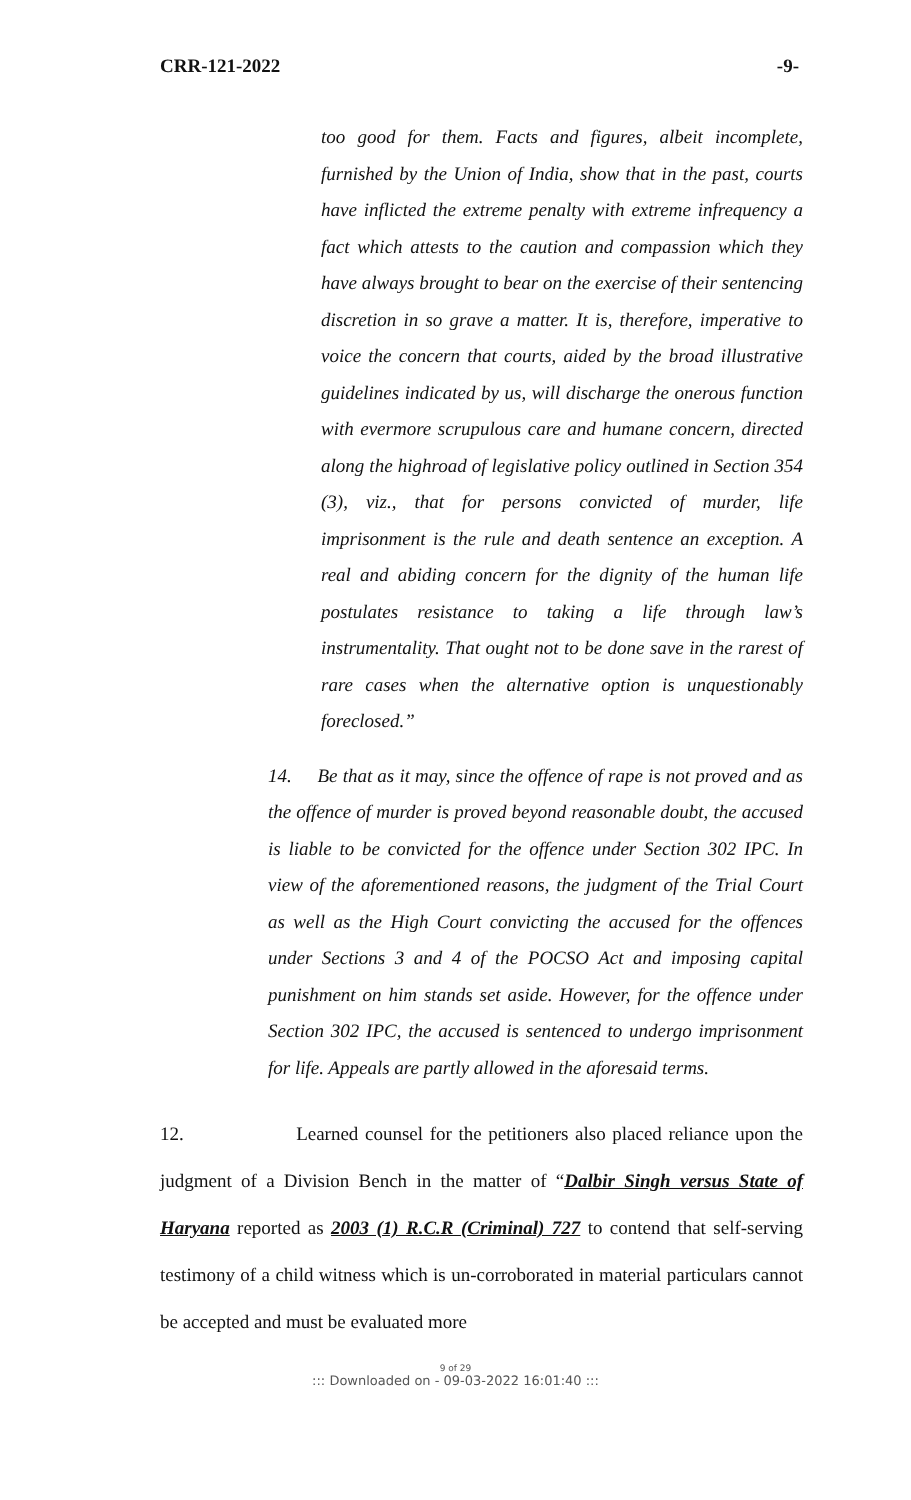CRR-121-2022 -9-
too good for them. Facts and figures, albeit incomplete, furnished by the Union of India, show that in the past, courts have inflicted the extreme penalty with extreme infrequency a fact which attests to the caution and compassion which they have always brought to bear on the exercise of their sentencing discretion in so grave a matter. It is, therefore, imperative to voice the concern that courts, aided by the broad illustrative guidelines indicated by us, will discharge the onerous function with evermore scrupulous care and humane concern, directed along the highroad of legislative policy outlined in Section 354 (3), viz., that for persons convicted of murder, life imprisonment is the rule and death sentence an exception. A real and abiding concern for the dignity of the human life postulates resistance to taking a life through law’s instrumentality. That ought not to be done save in the rarest of rare cases when the alternative option is unquestionably foreclosed.”
14. Be that as it may, since the offence of rape is not proved and as the offence of murder is proved beyond reasonable doubt, the accused is liable to be convicted for the offence under Section 302 IPC. In view of the aforementioned reasons, the judgment of the Trial Court as well as the High Court convicting the accused for the offences under Sections 3 and 4 of the POCSO Act and imposing capital punishment on him stands set aside. However, for the offence under Section 302 IPC, the accused is sentenced to undergo imprisonment for life. Appeals are partly allowed in the aforesaid terms.
12. Learned counsel for the petitioners also placed reliance upon the judgment of a Division Bench in the matter of “Dalbir Singh versus State of Haryana reported as 2003 (1) R.C.R (Criminal) 727 to contend that self-serving testimony of a child witness which is un-corroborated in material particulars cannot be accepted and must be evaluated more
9 of 29
::: Downloaded on - 09-03-2022 16:01:40 :::